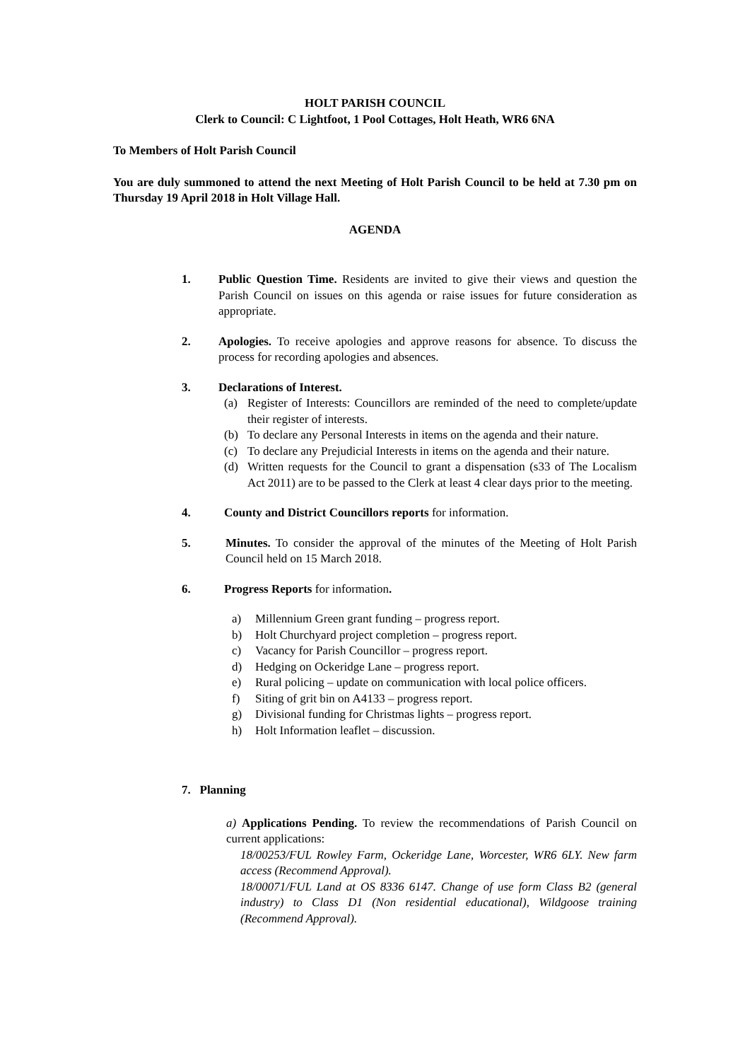HOLT PARISH COUNCIL
Clerk to Council: C Lightfoot, 1 Pool Cottages, Holt Heath, WR6 6NA
To Members of Holt Parish Council
You are duly summoned to attend the next Meeting of Holt Parish Council to be held at 7.30 pm on Thursday 19 April 2018 in Holt Village Hall.
AGENDA
1. Public Question Time. Residents are invited to give their views and question the Parish Council on issues on this agenda or raise issues for future consideration as appropriate.
2. Apologies. To receive apologies and approve reasons for absence. To discuss the process for recording apologies and absences.
3. Declarations of Interest.
(a) Register of Interests: Councillors are reminded of the need to complete/update their register of interests.
(b) To declare any Personal Interests in items on the agenda and their nature.
(c) To declare any Prejudicial Interests in items on the agenda and their nature.
(d) Written requests for the Council to grant a dispensation (s33 of The Localism Act 2011) are to be passed to the Clerk at least 4 clear days prior to the meeting.
4. County and District Councillors reports for information.
5. Minutes. To consider the approval of the minutes of the Meeting of Holt Parish Council held on 15 March 2018.
6. Progress Reports for information.
a) Millennium Green grant funding – progress report.
b) Holt Churchyard project completion – progress report.
c) Vacancy for Parish Councillor – progress report.
d) Hedging on Ockeridge Lane – progress report.
e) Rural policing – update on communication with local police officers.
f) Siting of grit bin on A4133 – progress report.
g) Divisional funding for Christmas lights – progress report.
h) Holt Information leaflet – discussion.
7. Planning
a) Applications Pending. To review the recommendations of Parish Council on current applications:
18/00253/FUL Rowley Farm, Ockeridge Lane, Worcester, WR6 6LY. New farm access (Recommend Approval).
18/00071/FUL Land at OS 8336 6147. Change of use form Class B2 (general industry) to Class D1 (Non residential educational), Wildgoose training (Recommend Approval).